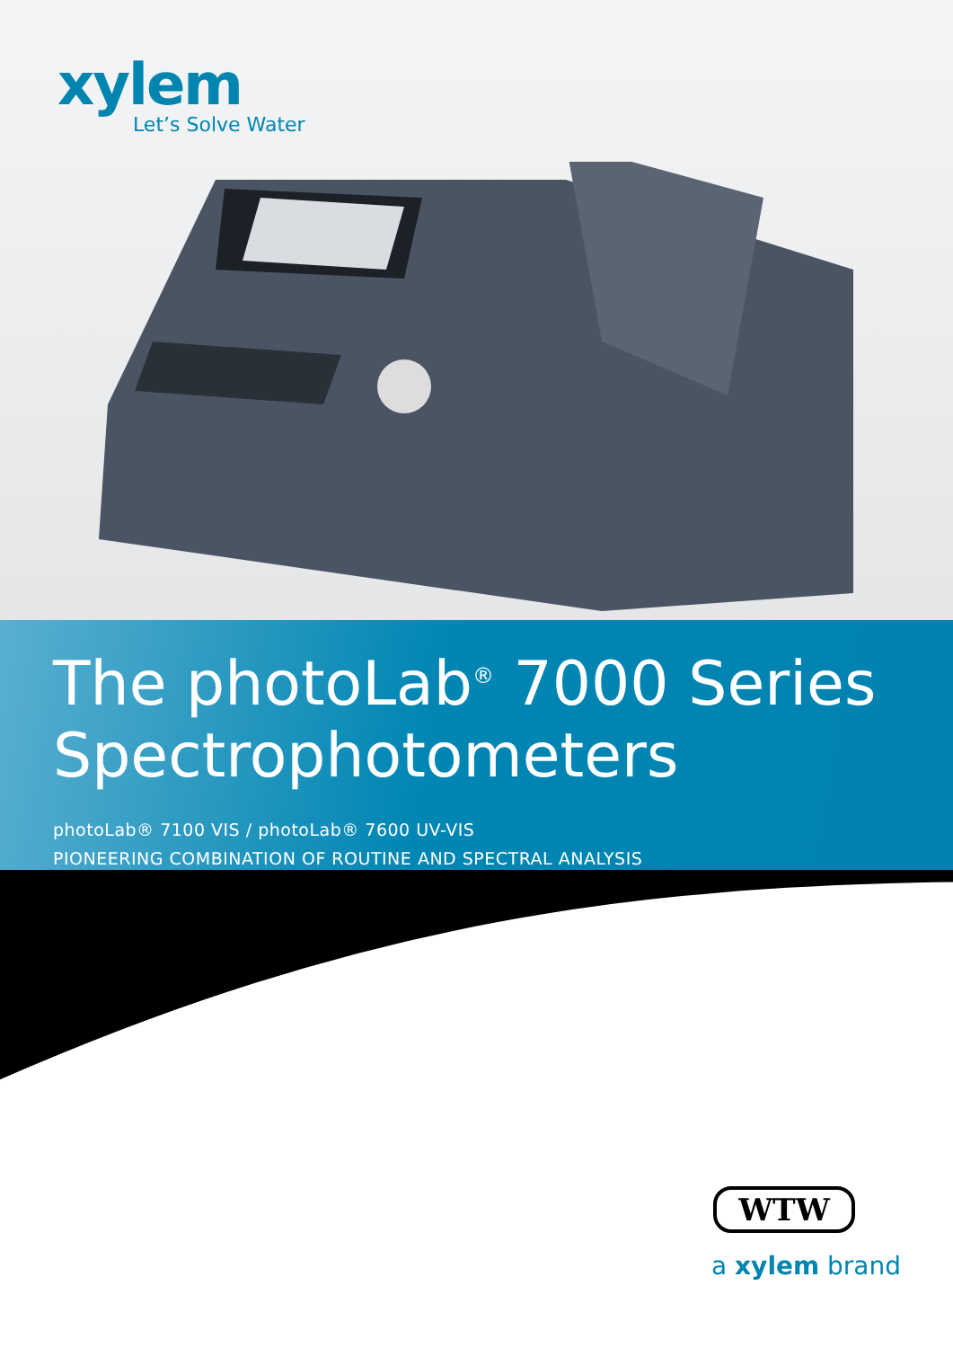xylem
Let’s Solve Water
The photoLab<sup>®</sup> 7000 Series
Spectrophotometers
photoLab® 7100 VIS / photoLab® 7600 UV-VIS
PIONEERING COMBINATION OF ROUTINE AND SPECTRAL ANALYSIS
WTW
a xylem brand